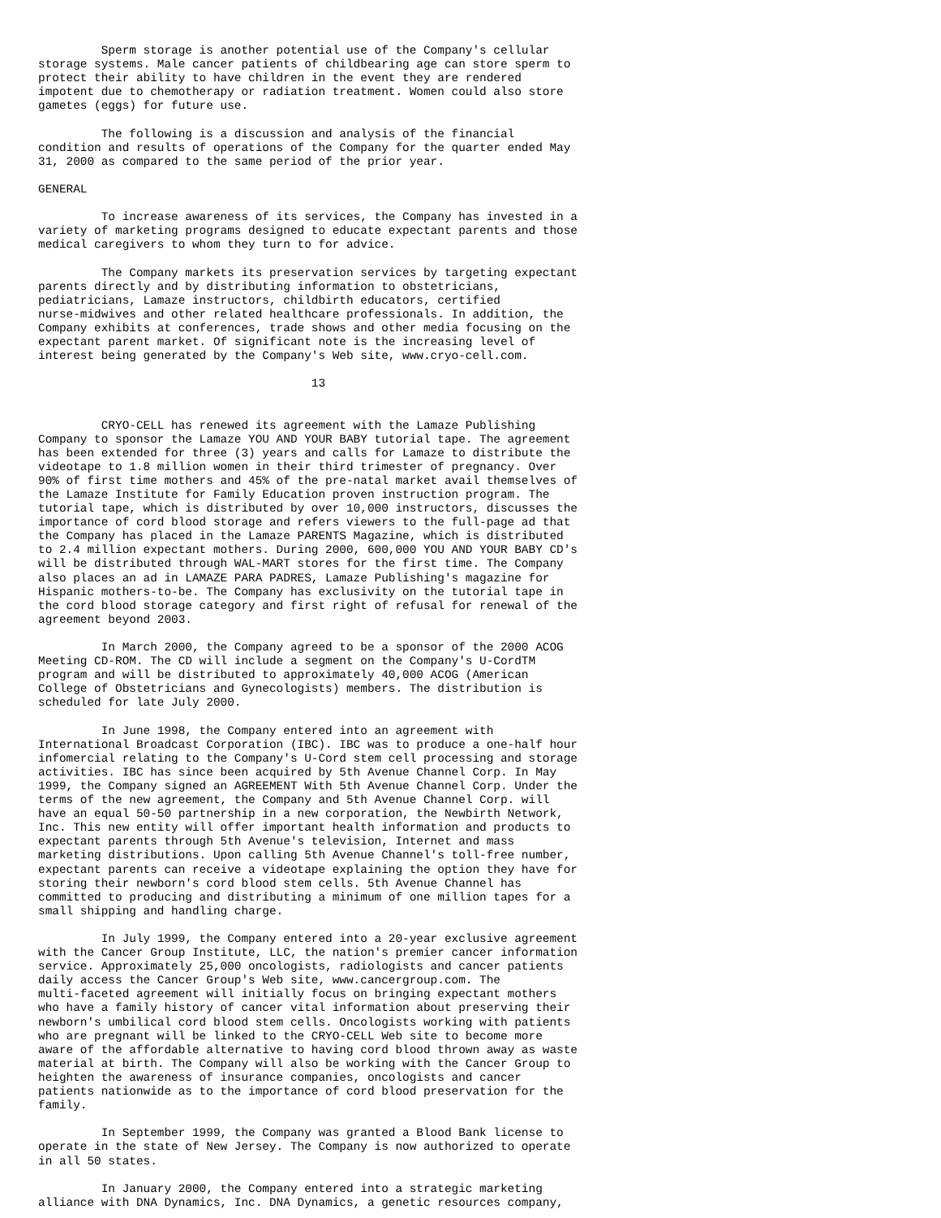Sperm storage is another potential use of the Company's cellular
storage systems. Male cancer patients of childbearing age can store sperm to
protect their ability to have children in the event they are rendered
impotent due to chemotherapy or radiation treatment. Women could also store
gametes (eggs) for future use.

         The following is a discussion and analysis of the financial
condition and results of operations of the Company for the quarter ended May
31, 2000 as compared to the same period of the prior year.

GENERAL

         To increase awareness of its services, the Company has invested in a
variety of marketing programs designed to educate expectant parents and those
medical caregivers to whom they turn to for advice.

         The Company markets its preservation services by targeting expectant
parents directly and by distributing information to obstetricians,
pediatricians, Lamaze instructors, childbirth educators, certified
nurse-midwives and other related healthcare professionals. In addition, the
Company exhibits at conferences, trade shows and other media focusing on the
expectant parent market. Of significant note is the increasing level of
interest being generated by the Company's Web site, www.cryo-cell.com.

                                       13


         CRYO-CELL has renewed its agreement with the Lamaze Publishing
Company to sponsor the Lamaze YOU AND YOUR BABY tutorial tape. The agreement
has been extended for three (3) years and calls for Lamaze to distribute the
videotape to 1.8 million women in their third trimester of pregnancy. Over
90% of first time mothers and 45% of the pre-natal market avail themselves of
the Lamaze Institute for Family Education proven instruction program. The
tutorial tape, which is distributed by over 10,000 instructors, discusses the
importance of cord blood storage and refers viewers to the full-page ad that
the Company has placed in the Lamaze PARENTS Magazine, which is distributed
to 2.4 million expectant mothers. During 2000, 600,000 YOU AND YOUR BABY CD's
will be distributed through WAL-MART stores for the first time. The Company
also places an ad in LAMAZE PARA PADRES, Lamaze Publishing's magazine for
Hispanic mothers-to-be. The Company has exclusivity on the tutorial tape in
the cord blood storage category and first right of refusal for renewal of the
agreement beyond 2003.

         In March 2000, the Company agreed to be a sponsor of the 2000 ACOG
Meeting CD-ROM. The CD will include a segment on the Company's U-CordTM
program and will be distributed to approximately 40,000 ACOG (American
College of Obstetricians and Gynecologists) members. The distribution is
scheduled for late July 2000.

         In June 1998, the Company entered into an agreement with
International Broadcast Corporation (IBC). IBC was to produce a one-half hour
infomercial relating to the Company's U-Cord stem cell processing and storage
activities. IBC has since been acquired by 5th Avenue Channel Corp. In May
1999, the Company signed an AGREEMENT With 5th Avenue Channel Corp. Under the
terms of the new agreement, the Company and 5th Avenue Channel Corp. will
have an equal 50-50 partnership in a new corporation, the Newbirth Network,
Inc. This new entity will offer important health information and products to
expectant parents through 5th Avenue's television, Internet and mass
marketing distributions. Upon calling 5th Avenue Channel's toll-free number,
expectant parents can receive a videotape explaining the option they have for
storing their newborn's cord blood stem cells. 5th Avenue Channel has
committed to producing and distributing a minimum of one million tapes for a
small shipping and handling charge.

         In July 1999, the Company entered into a 20-year exclusive agreement
with the Cancer Group Institute, LLC, the nation's premier cancer information
service. Approximately 25,000 oncologists, radiologists and cancer patients
daily access the Cancer Group's Web site, www.cancergroup.com. The
multi-faceted agreement will initially focus on bringing expectant mothers
who have a family history of cancer vital information about preserving their
newborn's umbilical cord blood stem cells. Oncologists working with patients
who are pregnant will be linked to the CRYO-CELL Web site to become more
aware of the affordable alternative to having cord blood thrown away as waste
material at birth. The Company will also be working with the Cancer Group to
heighten the awareness of insurance companies, oncologists and cancer
patients nationwide as to the importance of cord blood preservation for the
family.

         In September 1999, the Company was granted a Blood Bank license to
operate in the state of New Jersey. The Company is now authorized to operate
in all 50 states.

         In January 2000, the Company entered into a strategic marketing
alliance with DNA Dynamics, Inc. DNA Dynamics, a genetic resources company,